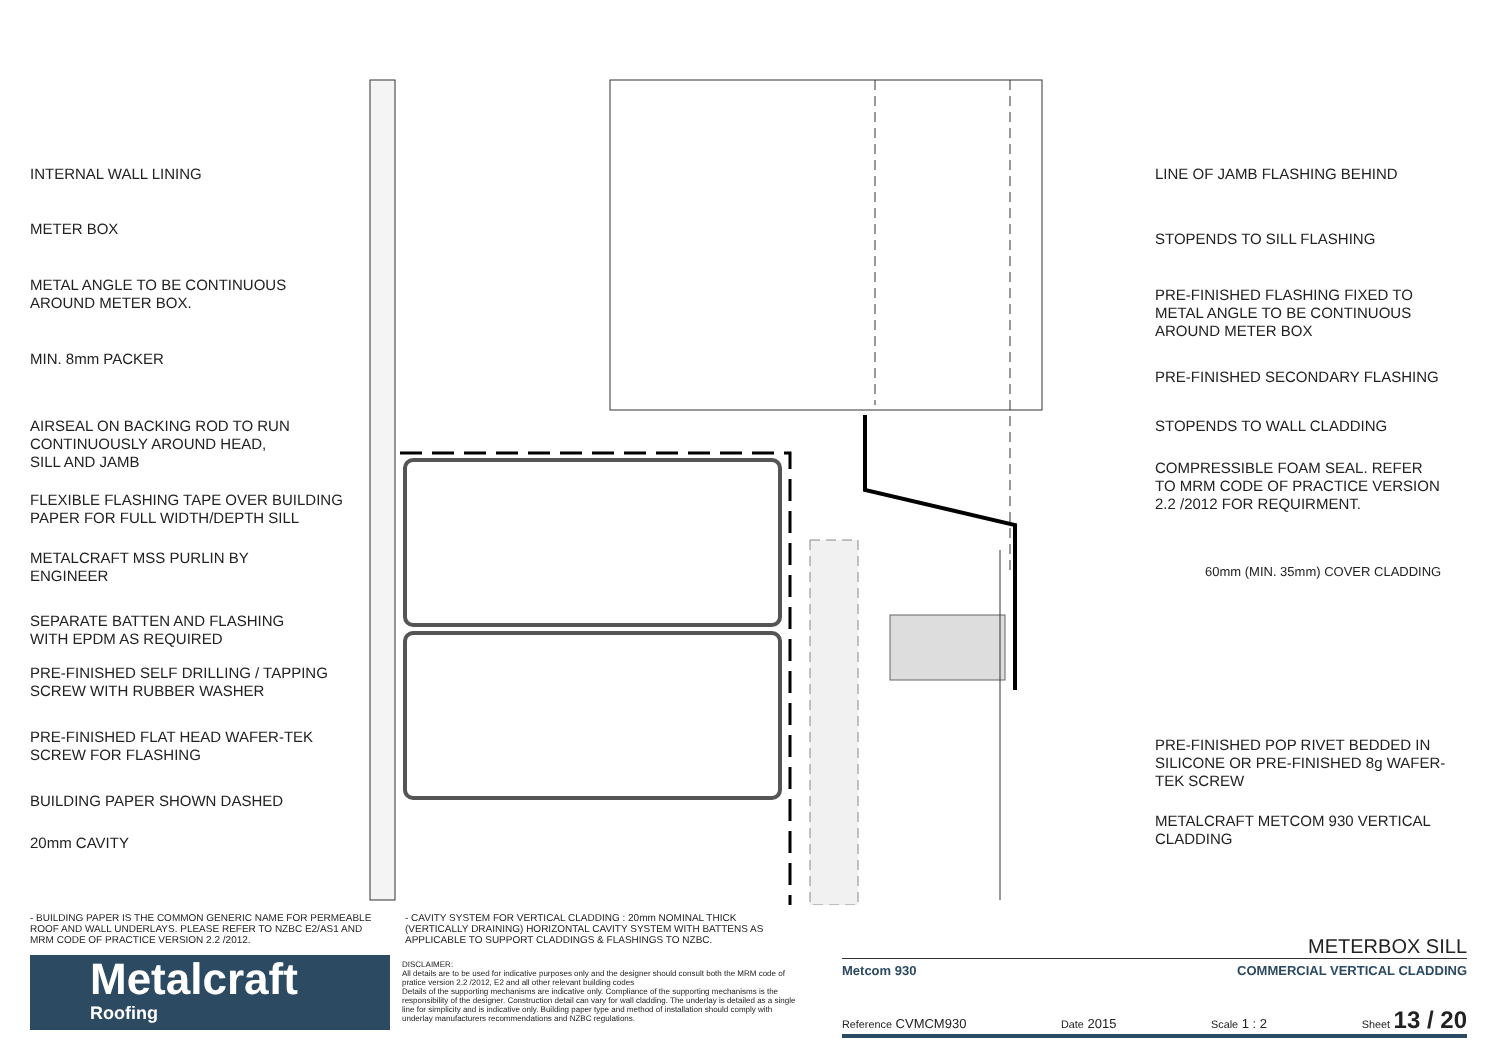INTERNAL WALL LINING
METER BOX
METAL ANGLE TO BE CONTINUOUS
AROUND METER BOX.
MIN. 8mm PACKER
AIRSEAL ON BACKING ROD TO RUN
CONTINUOUSLY AROUND HEAD,
SILL AND JAMB
FLEXIBLE FLASHING TAPE OVER BUILDING
PAPER FOR FULL WIDTH/DEPTH SILL
METALCRAFT MSS PURLIN BY
ENGINEER
SEPARATE BATTEN AND FLASHING
WITH EPDM AS REQUIRED
PRE-FINISHED SELF DRILLING / TAPPING
SCREW WITH RUBBER WASHER
PRE-FINISHED FLAT HEAD WAFER-TEK
SCREW FOR FLASHING
BUILDING PAPER SHOWN DASHED
20mm CAVITY
LINE OF JAMB FLASHING BEHIND
STOPENDS TO SILL FLASHING
PRE-FINISHED FLASHING FIXED TO
METAL ANGLE TO BE CONTINUOUS
AROUND METER BOX
PRE-FINISHED SECONDARY FLASHING
STOPENDS TO WALL CLADDING
COMPRESSIBLE FOAM SEAL. REFER
TO MRM CODE OF PRACTICE VERSION
2.2 /2012 FOR REQUIRMENT.
60mm (MIN. 35mm) COVER CLADDING
PRE-FINISHED POP RIVET BEDDED IN
SILICONE OR PRE-FINISHED 8g WAFER-
TEK SCREW
METALCRAFT METCOM 930 VERTICAL
CLADDING
- BUILDING PAPER IS THE COMMON GENERIC NAME FOR PERMEABLE ROOF AND WALL UNDERLAYS. PLEASE REFER TO NZBC E2/AS1 AND MRM CODE OF PRACTICE VERSION 2.2 /2012.
- CAVITY SYSTEM FOR VERTICAL CLADDING : 20mm NOMINAL THICK (VERTICALLY DRAINING) HORIZONTAL CAVITY SYSTEM WITH BATTENS AS APPLICABLE TO SUPPORT CLADDINGS & FLASHINGS TO NZBC.
Metalcraft
Roofing
DISCLAIMER:
All details are to be used for indicative purposes only and the designer should consult both the MRM code of pratice version 2.2 /2012, E2 and all other relevant building codes
Details of the supporting mechanisms are indicative only. Compliance of the supporting mechanisms is the responsibility of the designer. Construction detail can vary for wall cladding. The underlay is detailed as a single line for simplicity and is indicative only. Building paper type and method of installation should comply with underlay manufacturers recommendations and NZBC regulations.
METERBOX SILL
Metcom 930 COMMERCIAL VERTICAL CLADDING
Reference CVMCM930 Date 2015 Scale 1 : 2 Sheet 13 / 20